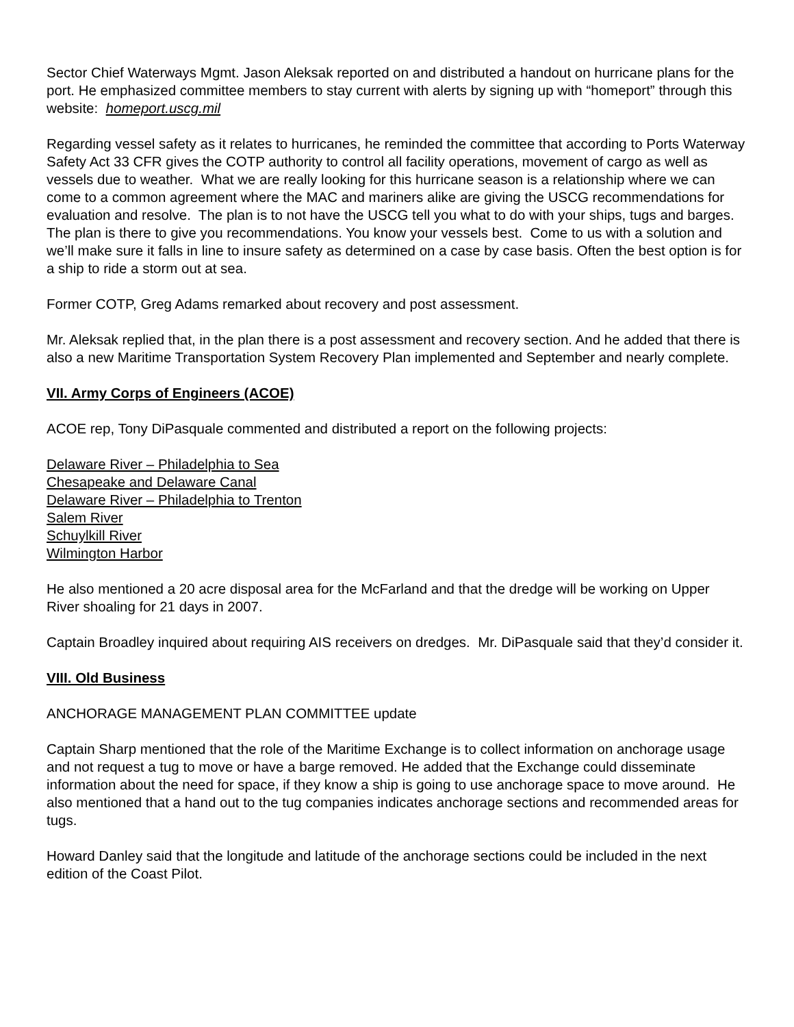Sector Chief Waterways Mgmt. Jason Aleksak reported on and distributed a handout on hurricane plans for the port. He emphasized committee members to stay current with alerts by signing up with “homeport” through this website: homeport.uscg.mil
Regarding vessel safety as it relates to hurricanes, he reminded the committee that according to Ports Waterway Safety Act 33 CFR gives the COTP authority to control all facility operations, movement of cargo as well as vessels due to weather. What we are really looking for this hurricane season is a relationship where we can come to a common agreement where the MAC and mariners alike are giving the USCG recommendations for evaluation and resolve. The plan is to not have the USCG tell you what to do with your ships, tugs and barges. The plan is there to give you recommendations. You know your vessels best. Come to us with a solution and we’ll make sure it falls in line to insure safety as determined on a case by case basis. Often the best option is for a ship to ride a storm out at sea.
Former COTP, Greg Adams remarked about recovery and post assessment.
Mr. Aleksak replied that, in the plan there is a post assessment and recovery section. And he added that there is also a new Maritime Transportation System Recovery Plan implemented and September and nearly complete.
VII. Army Corps of Engineers (ACOE)
ACOE rep, Tony DiPasquale commented and distributed a report on the following projects:
Delaware River – Philadelphia to Sea
Chesapeake and Delaware Canal
Delaware River – Philadelphia to Trenton
Salem River
Schuylkill River
Wilmington Harbor
He also mentioned a 20 acre disposal area for the McFarland and that the dredge will be working on Upper River shoaling for 21 days in 2007.
Captain Broadley inquired about requiring AIS receivers on dredges. Mr. DiPasquale said that they’d consider it.
VIII. Old Business
ANCHORAGE MANAGEMENT PLAN COMMITTEE update
Captain Sharp mentioned that the role of the Maritime Exchange is to collect information on anchorage usage and not request a tug to move or have a barge removed. He added that the Exchange could disseminate information about the need for space, if they know a ship is going to use anchorage space to move around. He also mentioned that a hand out to the tug companies indicates anchorage sections and recommended areas for tugs.
Howard Danley said that the longitude and latitude of the anchorage sections could be included in the next edition of the Coast Pilot.